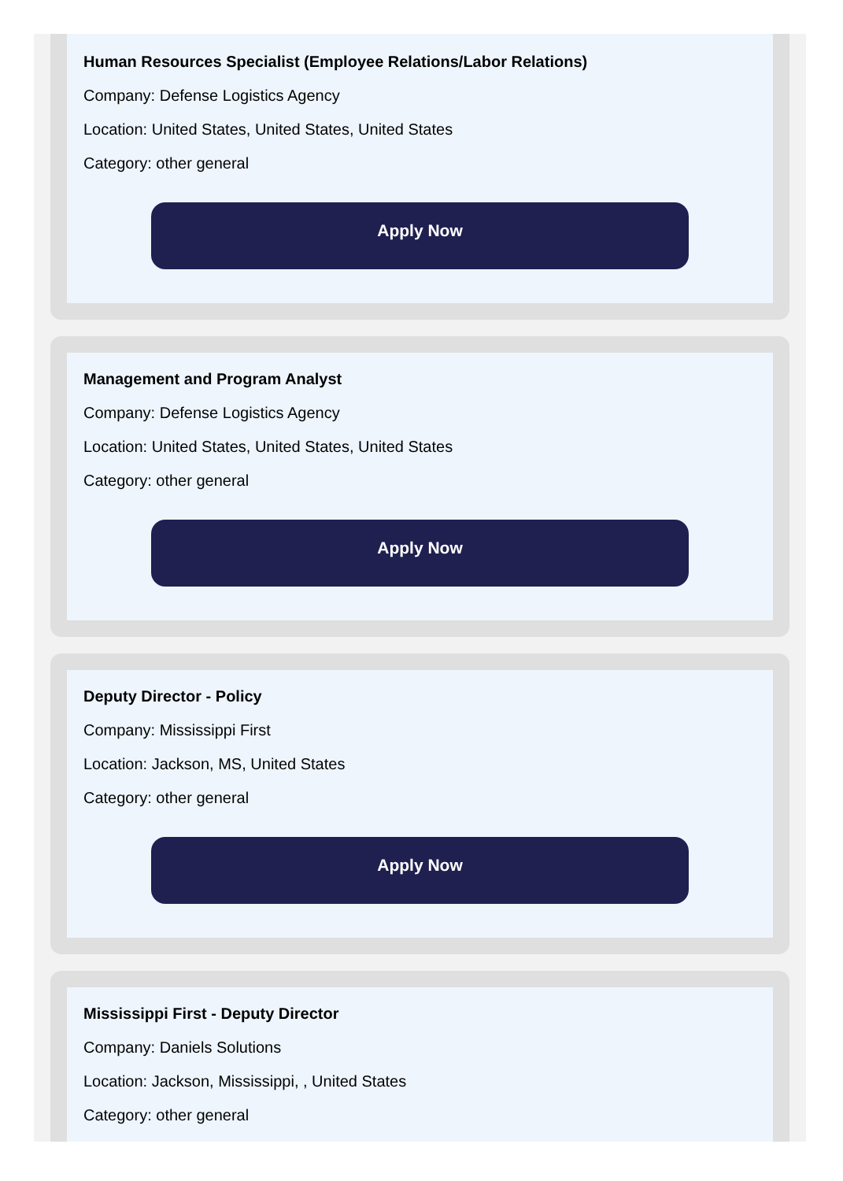Human Resources Specialist (Employee Relations/Labor Relations)
Company: Defense Logistics Agency
Location: United States, United States, United States
Category: other general
Apply Now
Management and Program Analyst
Company: Defense Logistics Agency
Location: United States, United States, United States
Category: other general
Apply Now
Deputy Director - Policy
Company: Mississippi First
Location: Jackson, MS, United States
Category: other general
Apply Now
Mississippi First - Deputy Director
Company: Daniels Solutions
Location: Jackson, Mississippi, , United States
Category: other general